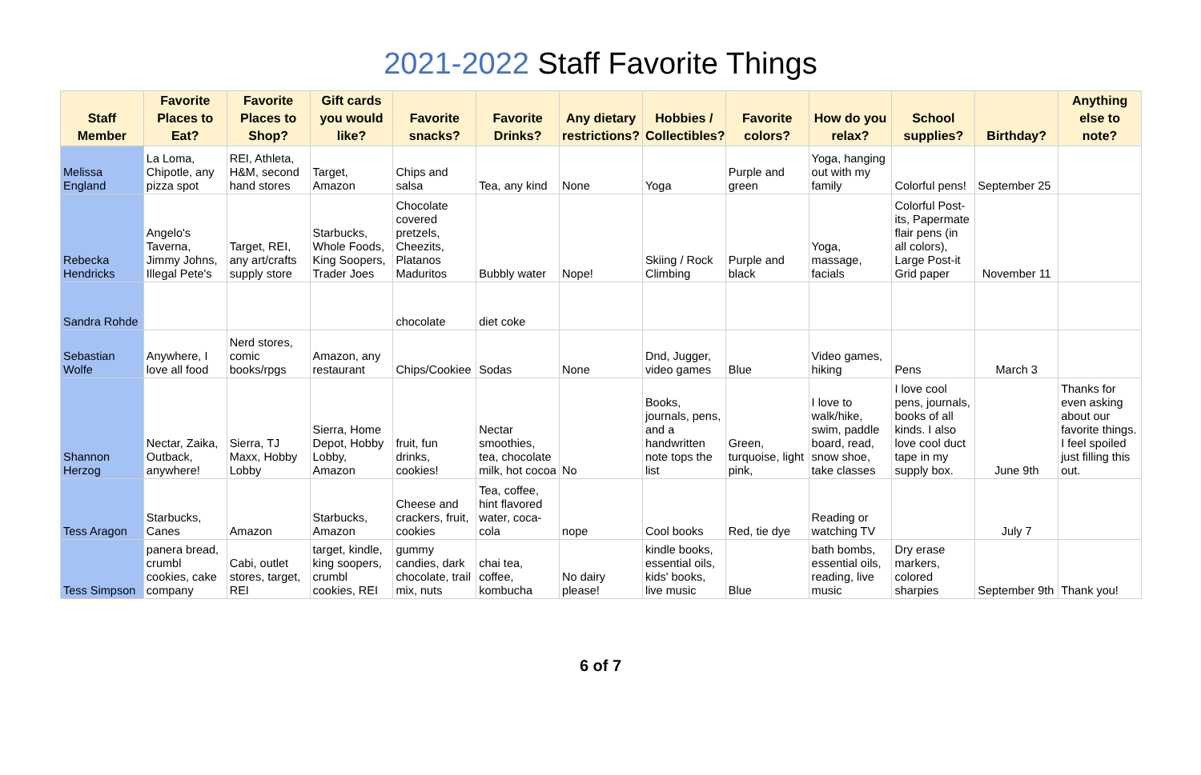2021-2022 Staff Favorite Things
| Staff Member | Favorite Places to Eat? | Favorite Places to Shop? | Gift cards you would like? | Favorite snacks? | Favorite Drinks? | Any dietary restrictions? | Hobbies / Collectibles? | Favorite colors? | How do you relax? | School supplies? | Birthday? | Anything else to note? |
| --- | --- | --- | --- | --- | --- | --- | --- | --- | --- | --- | --- | --- |
| Melissa England | La Loma, Chipotle, any pizza spot | REI, Athleta, H&M, second hand stores | Target, Amazon | Chips and salsa | Tea, any kind | None | Yoga | Purple and green | Yoga, hanging out with my family | Colorful pens! | September 25 | |
| Rebecka Hendricks | Angelo's Taverna, Jimmy Johns, Illegal Pete's | Target, REI, any art/crafts supply store | Starbucks, Whole Foods, King Soopers, Trader Joes | Chocolate covered pretzels, Cheezits, Platanos Maduritos | Bubbly water | Nope! | Skiing / Rock Climbing | Purple and black | Yoga, massage, facials | Colorful Post-its, Papermate flair pens (in all colors), Large Post-it Grid paper | November 11 | |
| Sandra Rohde | | | | chocolate | diet coke | | | | | | | |
| Sebastian Wolfe | Anywhere, I love all food | Nerd stores, comic books/rpgs | Amazon, any restaurant | Chips/Cookiee | Sodas | None | Dnd, Jugger, video games | Blue | Video games, hiking | Pens | March 3 | |
| Shannon Herzog | Nectar, Zaika, Outback, anywhere! | Sierra, TJ Maxx, Hobby Lobby | Sierra, Home Depot, Hobby Lobby, Amazon | fruit, fun drinks, cookies! | Nectar smoothies, tea, chocolate milk, hot cocoa | No | Books, journals, pens, and a handwritten note tops the list | Green, turquoise, light pink, | I love to walk/hike, swim, paddle board, read, snow shoe, take classes | I love cool pens, journals, books of all kinds. I also love cool duct tape in my supply box. | June 9th | Thanks for even asking about our favorite things. I feel spoiled just filling this out. |
| Tess Aragon | Starbucks, Canes | Amazon | Starbucks, Amazon | Cheese and crackers, fruit, cookies | Tea, coffee, hint flavored water, coca-cola | nope | Cool books | Red, tie dye | Reading or watching TV | | July 7 | |
| Tess Simpson | panera bread, crumbl cookies, cake company | Cabi, outlet stores, target, REI | target, kindle, king soopers, crumbl cookies, REI | gummy candies, dark chocolate, trail mix, nuts | chai tea, coffee, kombucha | No dairy please! | kindle books, essential oils, kids' books, live music | Blue | bath bombs, essential oils, reading, live music | Dry erase markers, colored sharpies | September 9th | Thank you! |
6 of 7